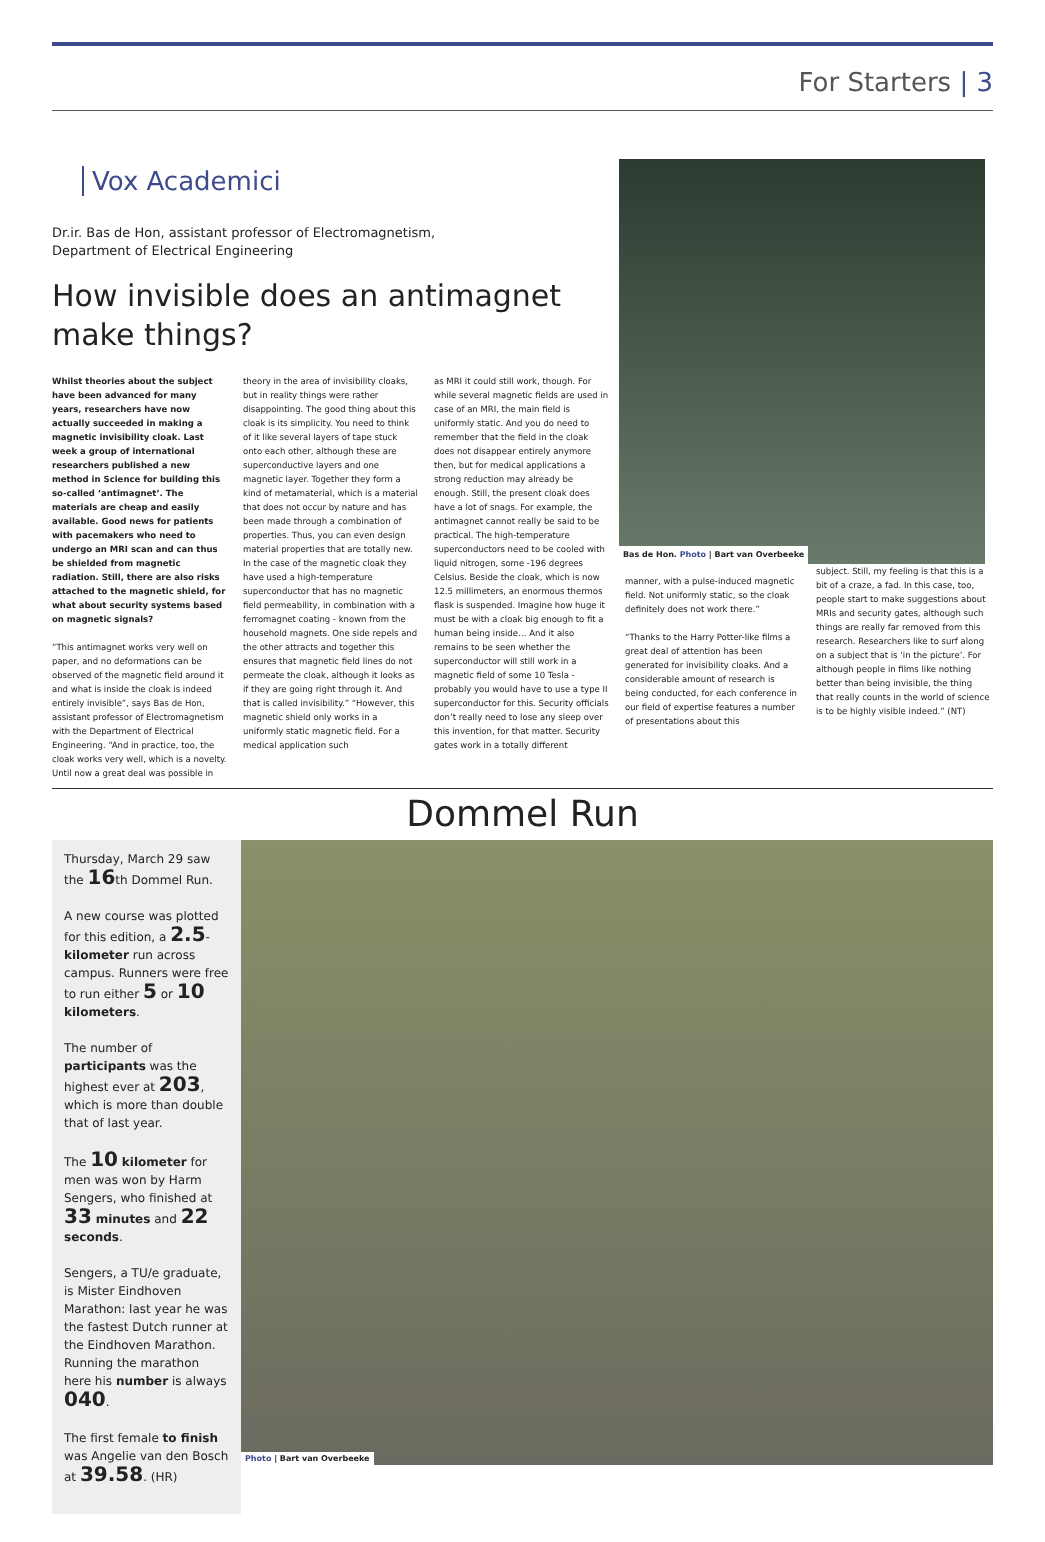For Starters | 3
Vox Academici
Dr.ir. Bas de Hon, assistant professor of Electromagnetism,
Department of Electrical Engineering
How invisible does an antimagnet make things?
Whilst theories about the subject have been advanced for many years, researchers have now actually succeeded in making a magnetic invisibility cloak. Last week a group of international researchers published a new method in Science for building this so-called ‘antimagnet’. The materials are cheap and easily available. Good news for patients with pacemakers who need to undergo an MRI scan and can thus be shielded from magnetic radiation. Still, there are also risks attached to the magnetic shield, for what about security systems based on magnetic signals?
“This antimagnet works very well on paper, and no deformations can be observed of the magnetic field around it and what is inside the cloak is indeed entirely invisible”, says Bas de Hon, assistant professor of Electromagnetism with the Department of Electrical Engineering. “And in practice, too, the cloak works very well, which is a novelty. Until now a great deal was possible in
theory in the area of invisibility cloaks, but in reality things were rather disappointing. The good thing about this cloak is its simplicity. You need to think of it like several layers of tape stuck onto each other, although these are superconductive layers and one magnetic layer. Together they form a kind of metamaterial, which is a material that does not occur by nature and has been made through a combination of properties. Thus, you can even design material properties that are totally new. In the case of the magnetic cloak they have used a high-temperature superconductor that has no magnetic field permeability, in combination with a ferromagnet coating - known from the household magnets. One side repels and the other attracts and together this ensures that magnetic field lines do not permeate the cloak, although it looks as if they are going right through it. And that is called invisibility.” “However, this magnetic shield only works in a uniformly static magnetic field. For a medical application such
as MRI it could still work, though. For while several magnetic fields are used in case of an MRI, the main field is uniformly static. And you do need to remember that the field in the cloak does not disappear entirely anymore then, but for medical applications a strong reduction may already be enough. Still, the present cloak does have a lot of snags. For example, the antimagnet cannot really be said to be practical. The high-temperature superconductors need to be cooled with liquid nitrogen, some -196 degrees Celsius. Beside the cloak, which is now 12.5 millimeters, an enormous thermos flask is suspended. Imagine how huge it must be with a cloak big enough to fit a human being inside… And it also remains to be seen whether the superconductor will still work in a magnetic field of some 10 Tesla - probably you would have to use a type II superconductor for this. Security officials don’t really need to lose any sleep over this invention, for that matter. Security gates work in a totally different
Bas de Hon. Photo | Bart van Overbeeke
manner, with a pulse-induced magnetic field. Not uniformly static, so the cloak definitely does not work there.”
“Thanks to the Harry Potter-like films a great deal of attention has been generated for invisibility cloaks. And a considerable amount of research is being conducted, for each conference in our field of expertise features a number of presentations about this
subject. Still, my feeling is that this is a bit of a craze, a fad. In this case, too, people start to make suggestions about MRIs and security gates, although such things are really far removed from this research. Researchers like to surf along on a subject that is ‘in the picture’. For although people in films like nothing better than being invisible, the thing that really counts in the world of science is to be highly visible indeed.” (NT)
Dommel Run
Thursday, March 29 saw the 16th Dommel Run.
A new course was plotted for this edition, a 2.5-kilometer run across campus. Runners were free to run either 5 or 10 kilometers.
The number of participants was the highest ever at 203, which is more than double that of last year.
The 10 kilometer for men was won by Harm Sengers, who finished at 33 minutes and 22 seconds.
Sengers, a TU/e graduate, is Mister Eindhoven Marathon: last year he was the fastest Dutch runner at the Eindhoven Marathon. Running the marathon here his number is always 040.
The first female to finish was Angelie van den Bosch at 39.58. (HR)
Photo | Bart van Overbeeke